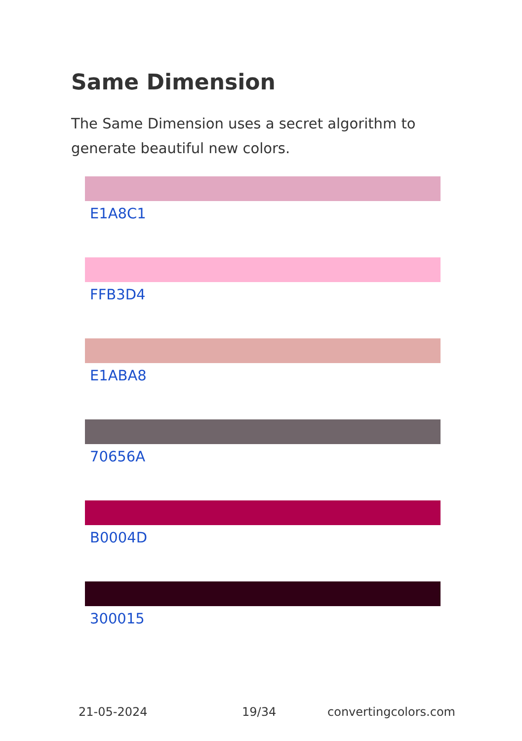Same Dimension
The Same Dimension uses a secret algorithm to generate beautiful new colors.
E1A8C1
FFB3D4
E1ABA8
70656A
B0004D
300015
21-05-2024 19/34 convertingcolors.com